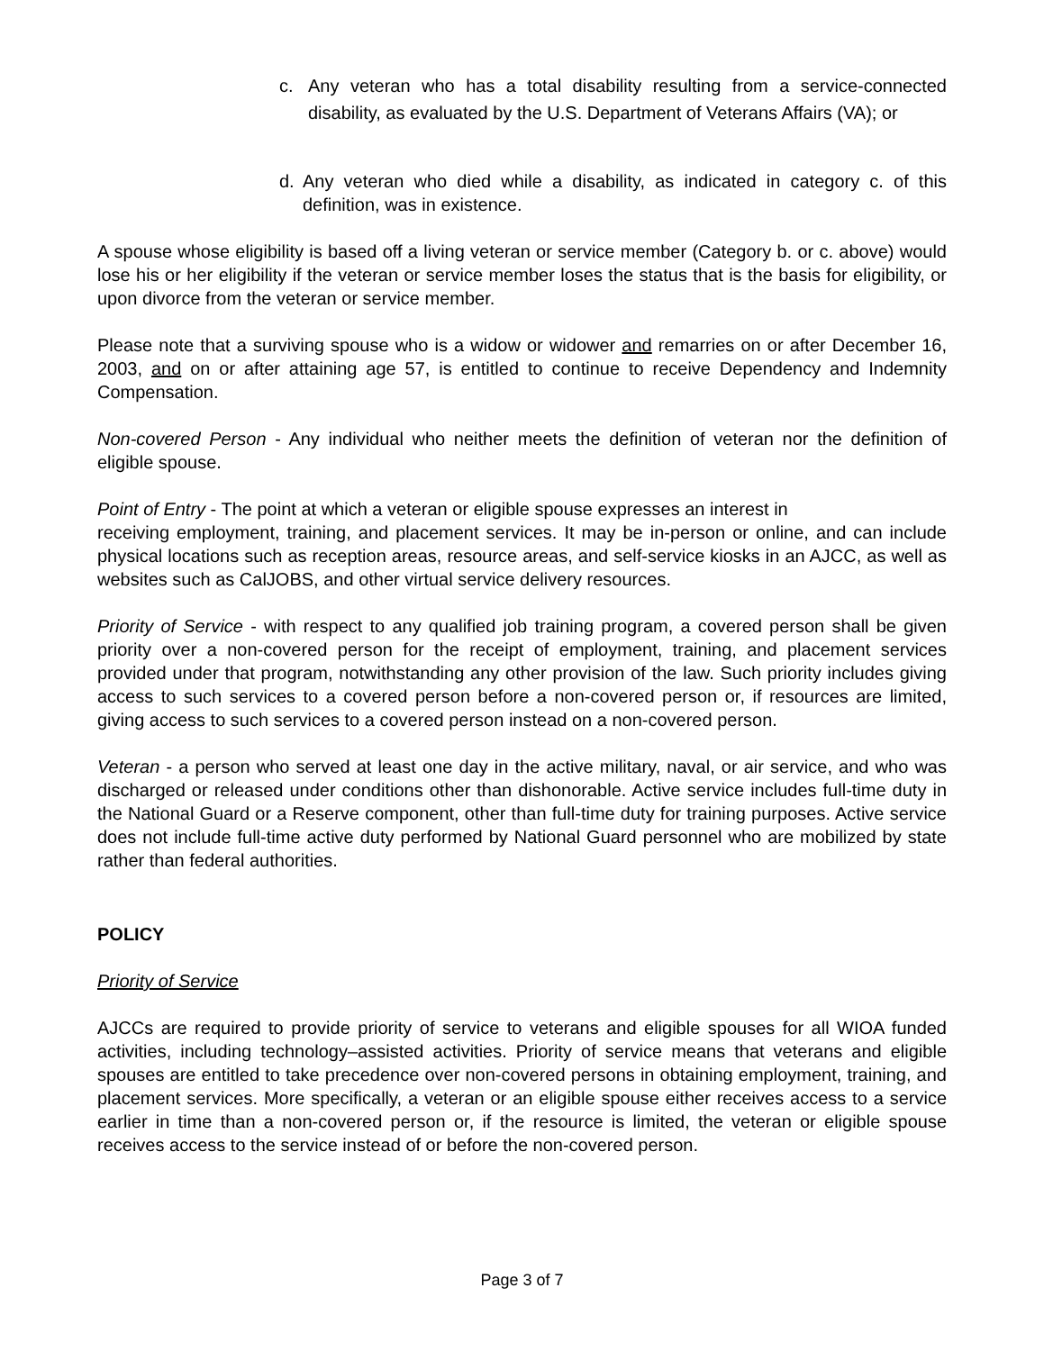c. Any veteran who has a total disability resulting from a service-connected disability, as evaluated by the U.S. Department of Veterans Affairs (VA); or
d. Any veteran who died while a disability, as indicated in category c. of this definition, was in existence.
A spouse whose eligibility is based off a living veteran or service member (Category b. or c. above) would lose his or her eligibility if the veteran or service member loses the status that is the basis for eligibility, or upon divorce from the veteran or service member.
Please note that a surviving spouse who is a widow or widower and remarries on or after December 16, 2003, and on or after attaining age 57, is entitled to continue to receive Dependency and Indemnity Compensation.
Non-covered Person - Any individual who neither meets the definition of veteran nor the definition of eligible spouse.
Point of Entry - The point at which a veteran or eligible spouse expresses an interest in
receiving employment, training, and placement services. It may be in-person or online, and can include physical locations such as reception areas, resource areas, and self-service kiosks in an AJCC, as well as websites such as CalJOBS, and other virtual service delivery resources.
Priority of Service - with respect to any qualified job training program, a covered person shall be given priority over a non-covered person for the receipt of employment, training, and placement services provided under that program, notwithstanding any other provision of the law. Such priority includes giving access to such services to a covered person before a non-covered person or, if resources are limited, giving access to such services to a covered person instead on a non-covered person.
Veteran - a person who served at least one day in the active military, naval, or air service, and who was discharged or released under conditions other than dishonorable. Active service includes full-time duty in the National Guard or a Reserve component, other than full-time duty for training purposes. Active service does not include full-time active duty performed by National Guard personnel who are mobilized by state rather than federal authorities.
POLICY
Priority of Service
AJCCs are required to provide priority of service to veterans and eligible spouses for all WIOA funded activities, including technology–assisted activities. Priority of service means that veterans and eligible spouses are entitled to take precedence over non-covered persons in obtaining employment, training, and placement services. More specifically, a veteran or an eligible spouse either receives access to a service earlier in time than a non-covered person or, if the resource is limited, the veteran or eligible spouse receives access to the service instead of or before the non-covered person.
Page 3 of 7